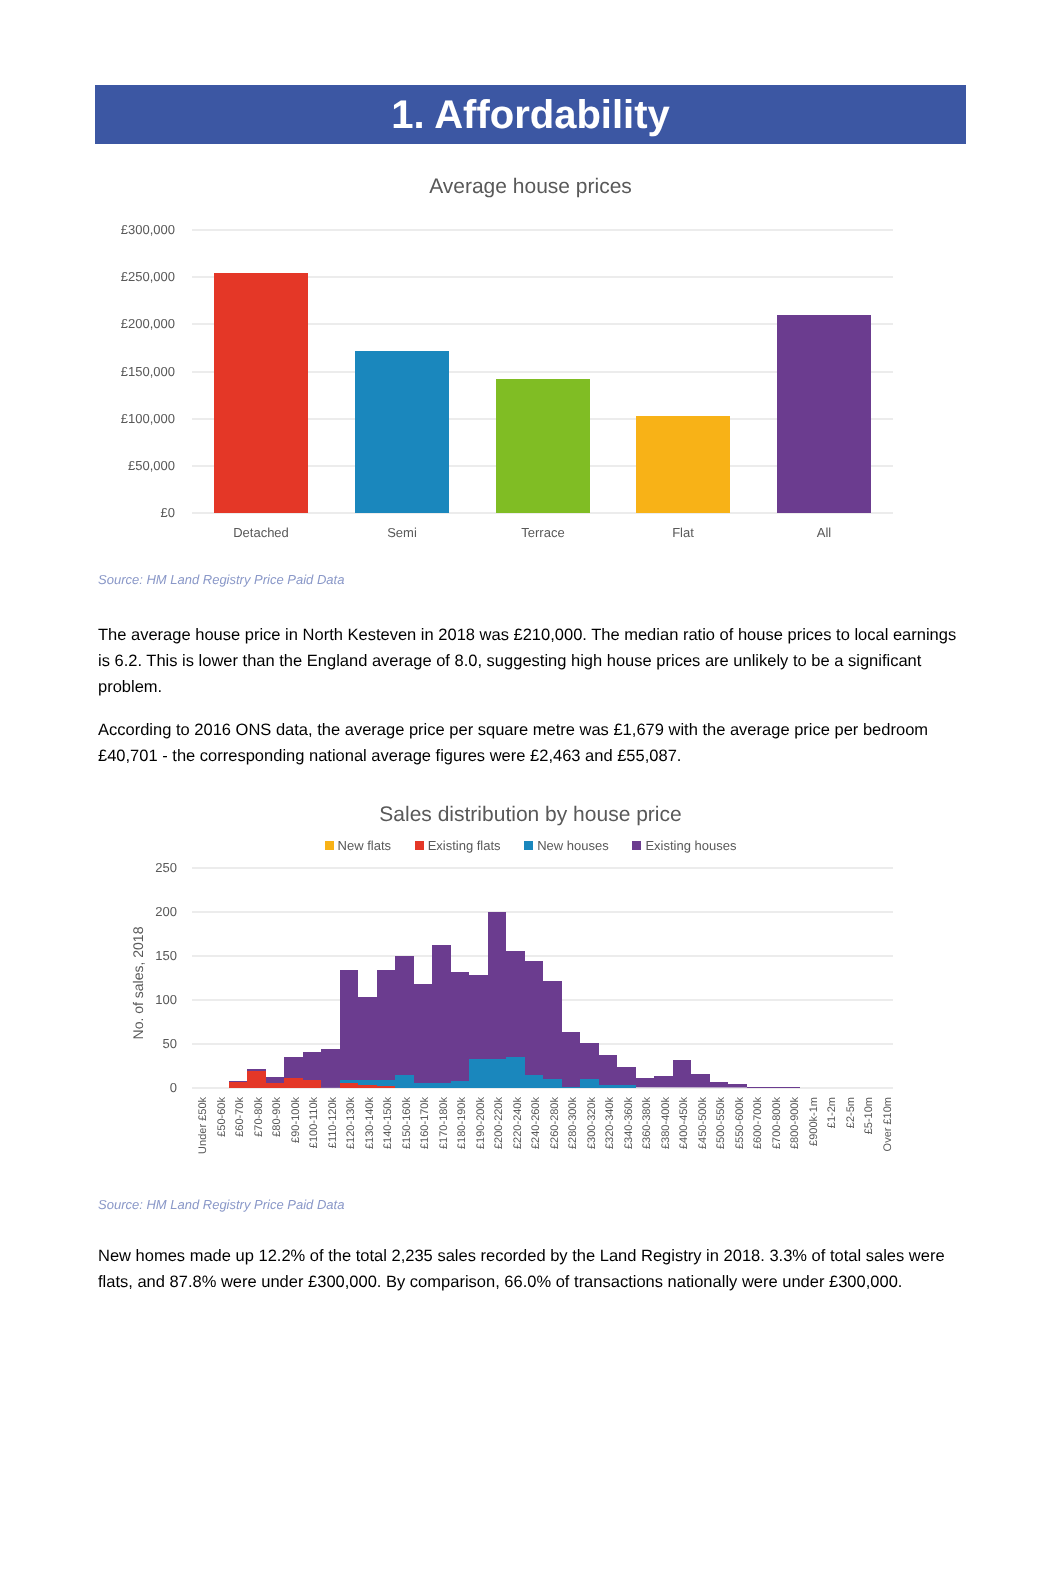1. Affordability
Average house prices
£300,000
£250,000
£200,000
£150,000
£100,000
£50,000
£0
Detached
Semi
Terrace
Flat
All
Source: HM Land Registry Price Paid Data
The average house price in North Kesteven in 2018 was £210,000. The median ratio of house prices to local earnings is 6.2. This is lower than the England average of 8.0, suggesting high house prices are unlikely to be a significant problem.
According to 2016 ONS data, the average price per square metre was £1,679 with the average price per bedroom £40,701 - the corresponding national average figures were £2,463 and £55,087.
Sales distribution by house price
New flats Existing flats New houses Existing houses
250
200
150
100
50
0
No. of sales, 2018
Under £50k
£50-60k
£60-70k
£70-80k
£80-90k
£90-100k
£100-110k
£110-120k
£120-130k
£130-140k
£140-150k
£150-160k
£160-170k
£170-180k
£180-190k
£190-200k
£200-220k
£220-240k
£240-260k
£260-280k
£280-300k
£300-320k
£320-340k
£340-360k
£360-380k
£380-400k
£400-450k
£450-500k
£500-550k
£550-600k
£600-700k
£700-800k
£800-900k
£900k-1m
£1-2m
£2-5m
£5-10m
Over £10m
Source: HM Land Registry Price Paid Data
New homes made up 12.2% of the total 2,235 sales recorded by the Land Registry in 2018. 3.3% of total sales were flats, and 87.8% were under £300,000. By comparison, 66.0% of transactions nationally were under £300,000.